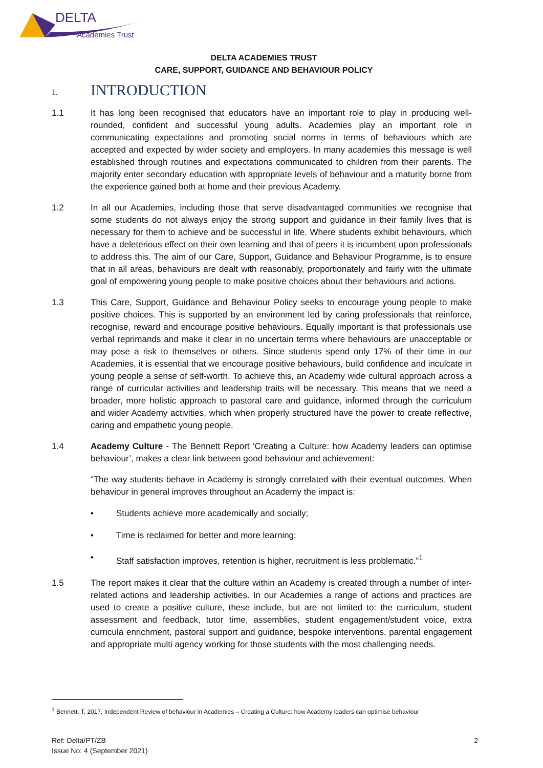DELTA
Academies Trust
DELTA ACADEMIES TRUST
CARE, SUPPORT, GUIDANCE AND BEHAVIOUR POLICY
1. INTRODUCTION
1.1 It has long been recognised that educators have an important role to play in producing well-rounded, confident and successful young adults. Academies play an important role in communicating expectations and promoting social norms in terms of behaviours which are accepted and expected by wider society and employers. In many academies this message is well established through routines and expectations communicated to children from their parents. The majority enter secondary education with appropriate levels of behaviour and a maturity borne from the experience gained both at home and their previous Academy.
1.2 In all our Academies, including those that serve disadvantaged communities we recognise that some students do not always enjoy the strong support and guidance in their family lives that is necessary for them to achieve and be successful in life. Where students exhibit behaviours, which have a deleterious effect on their own learning and that of peers it is incumbent upon professionals to address this. The aim of our Care, Support, Guidance and Behaviour Programme, is to ensure that in all areas, behaviours are dealt with reasonably, proportionately and fairly with the ultimate goal of empowering young people to make positive choices about their behaviours and actions.
1.3 This Care, Support, Guidance and Behaviour Policy seeks to encourage young people to make positive choices. This is supported by an environment led by caring professionals that reinforce, recognise, reward and encourage positive behaviours. Equally important is that professionals use verbal reprimands and make it clear in no uncertain terms where behaviours are unacceptable or may pose a risk to themselves or others. Since students spend only 17% of their time in our Academies, it is essential that we encourage positive behaviours, build confidence and inculcate in young people a sense of self-worth. To achieve this, an Academy wide cultural approach across a range of curricular activities and leadership traits will be necessary. This means that we need a broader, more holistic approach to pastoral care and guidance, informed through the curriculum and wider Academy activities, which when properly structured have the power to create reflective, caring and empathetic young people.
1.4 Academy Culture - The Bennett Report ‘Creating a Culture: how Academy leaders can optimise behaviour’, makes a clear link between good behaviour and achievement:
“The way students behave in Academy is strongly correlated with their eventual outcomes. When behaviour in general improves throughout an Academy the impact is:
• Students achieve more academically and socially;
• Time is reclaimed for better and more learning;
• Staff satisfaction improves, retention is higher, recruitment is less problematic.”<sup>1</sup>
1.5 The report makes it clear that the culture within an Academy is created through a number of inter-related actions and leadership activities. In our Academies a range of actions and practices are used to create a positive culture, these include, but are not limited to: the curriculum, student assessment and feedback, tutor time, assemblies, student engagement/student voice, extra curricula enrichment, pastoral support and guidance, bespoke interventions, parental engagement and appropriate multi agency working for those students with the most challenging needs.
<sup>1</sup> Bennett, T, 2017, Independent Review of behaviour in Academies – Creating a Culture: how Academy leaders can optimise behaviour
Ref: Delta/PT/ZB
Issue No: 4 (September 2021)
2